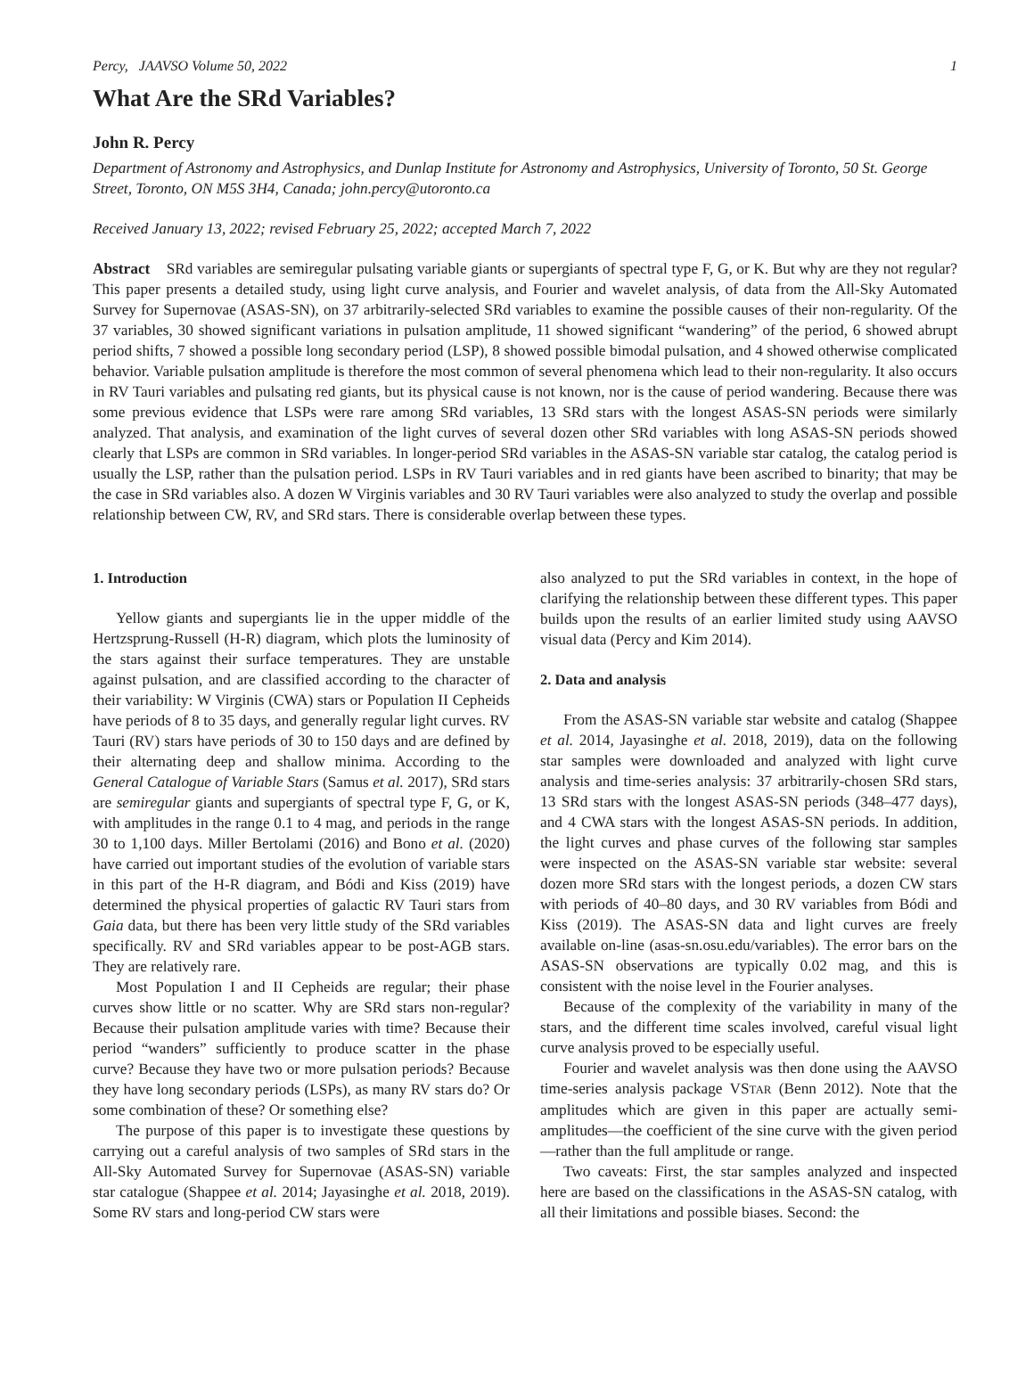Percy, JAAVSO Volume 50, 2022 1
What Are the SRd Variables?
John R. Percy
Department of Astronomy and Astrophysics, and Dunlap Institute for Astronomy and Astrophysics, University of Toronto, 50 St. George Street, Toronto, ON M5S 3H4, Canada; john.percy@utoronto.ca
Received January 13, 2022; revised February 25, 2022; accepted March 7, 2022
Abstract SRd variables are semiregular pulsating variable giants or supergiants of spectral type F, G, or K. But why are they not regular? This paper presents a detailed study, using light curve analysis, and Fourier and wavelet analysis, of data from the All-Sky Automated Survey for Supernovae (ASAS-SN), on 37 arbitrarily-selected SRd variables to examine the possible causes of their non-regularity. Of the 37 variables, 30 showed significant variations in pulsation amplitude, 11 showed significant “wandering” of the period, 6 showed abrupt period shifts, 7 showed a possible long secondary period (LSP), 8 showed possible bimodal pulsation, and 4 showed otherwise complicated behavior. Variable pulsation amplitude is therefore the most common of several phenomena which lead to their non-regularity. It also occurs in RV Tauri variables and pulsating red giants, but its physical cause is not known, nor is the cause of period wandering. Because there was some previous evidence that LSPs were rare among SRd variables, 13 SRd stars with the longest ASAS-SN periods were similarly analyzed. That analysis, and examination of the light curves of several dozen other SRd variables with long ASAS-SN periods showed clearly that LSPs are common in SRd variables. In longer-period SRd variables in the ASAS-SN variable star catalog, the catalog period is usually the LSP, rather than the pulsation period. LSPs in RV Tauri variables and in red giants have been ascribed to binarity; that may be the case in SRd variables also. A dozen W Virginis variables and 30 RV Tauri variables were also analyzed to study the overlap and possible relationship between CW, RV, and SRd stars. There is considerable overlap between these types.
1. Introduction
Yellow giants and supergiants lie in the upper middle of the Hertzsprung-Russell (H-R) diagram, which plots the luminosity of the stars against their surface temperatures. They are unstable against pulsation, and are classified according to the character of their variability: W Virginis (CWA) stars or Population II Cepheids have periods of 8 to 35 days, and generally regular light curves. RV Tauri (RV) stars have periods of 30 to 150 days and are defined by their alternating deep and shallow minima. According to the General Catalogue of Variable Stars (Samus et al. 2017), SRd stars are semiregular giants and supergiants of spectral type F, G, or K, with amplitudes in the range 0.1 to 4 mag, and periods in the range 30 to 1,100 days. Miller Bertolami (2016) and Bono et al. (2020) have carried out important studies of the evolution of variable stars in this part of the H-R diagram, and Bódi and Kiss (2019) have determined the physical properties of galactic RV Tauri stars from Gaia data, but there has been very little study of the SRd variables specifically. RV and SRd variables appear to be post-AGB stars. They are relatively rare.
Most Population I and II Cepheids are regular; their phase curves show little or no scatter. Why are SRd stars non-regular? Because their pulsation amplitude varies with time? Because their period “wanders” sufficiently to produce scatter in the phase curve? Because they have two or more pulsation periods? Because they have long secondary periods (LSPs), as many RV stars do? Or some combination of these? Or something else?
The purpose of this paper is to investigate these questions by carrying out a careful analysis of two samples of SRd stars in the All-Sky Automated Survey for Supernovae (ASAS-SN) variable star catalogue (Shappee et al. 2014; Jayasinghe et al. 2018, 2019). Some RV stars and long-period CW stars were
also analyzed to put the SRd variables in context, in the hope of clarifying the relationship between these different types. This paper builds upon the results of an earlier limited study using AAVSO visual data (Percy and Kim 2014).
2. Data and analysis
From the ASAS-SN variable star website and catalog (Shappee et al. 2014, Jayasinghe et al. 2018, 2019), data on the following star samples were downloaded and analyzed with light curve analysis and time-series analysis: 37 arbitrarily-chosen SRd stars, 13 SRd stars with the longest ASAS-SN periods (348–477 days), and 4 CWA stars with the longest ASAS-SN periods. In addition, the light curves and phase curves of the following star samples were inspected on the ASAS-SN variable star website: several dozen more SRd stars with the longest periods, a dozen CW stars with periods of 40–80 days, and 30 RV variables from Bódi and Kiss (2019). The ASAS-SN data and light curves are freely available on-line (asas-sn.osu.edu/variables). The error bars on the ASAS-SN observations are typically 0.02 mag, and this is consistent with the noise level in the Fourier analyses.
Because of the complexity of the variability in many of the stars, and the different time scales involved, careful visual light curve analysis proved to be especially useful.
Fourier and wavelet analysis was then done using the AAVSO time-series analysis package VSTAR (Benn 2012). Note that the amplitudes which are given in this paper are actually semi-amplitudes—the coefficient of the sine curve with the given period—rather than the full amplitude or range.
Two caveats: First, the star samples analyzed and inspected here are based on the classifications in the ASAS-SN catalog, with all their limitations and possible biases. Second: the